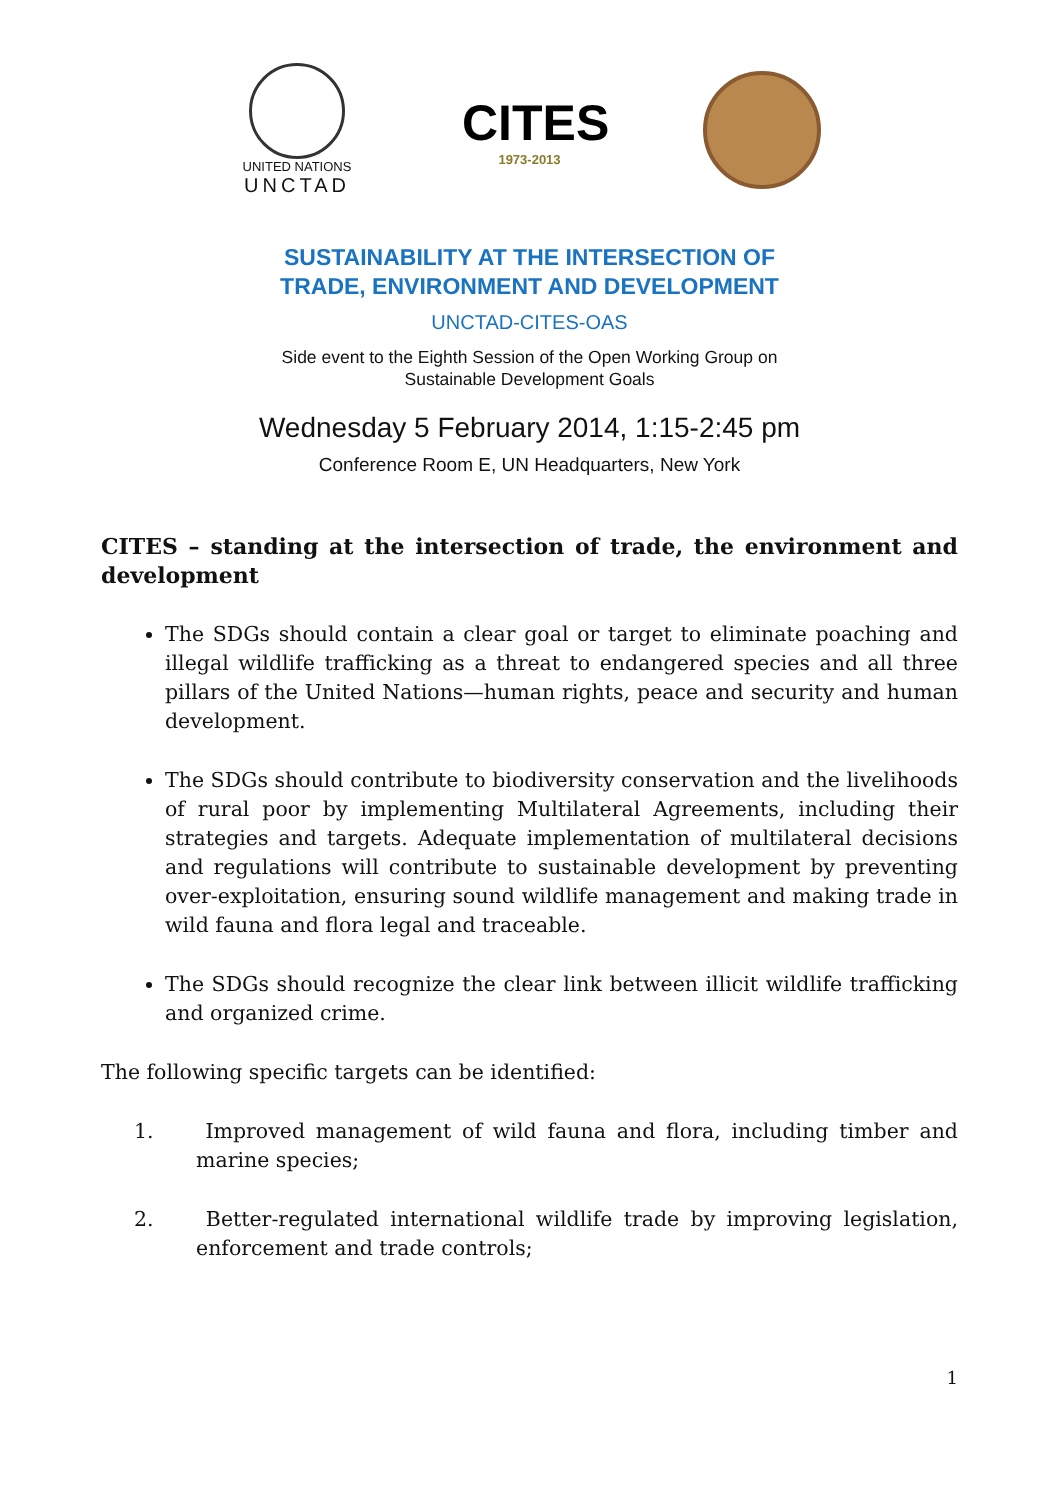UNITED NATIONS
UNCTAD
CITES
1973-2013
SUSTAINABILITY AT THE INTERSECTION OF
TRADE, ENVIRONMENT AND DEVELOPMENT
UNCTAD-CITES-OAS
Side event to the Eighth Session of the Open Working Group on
Sustainable Development Goals
Wednesday 5 February 2014, 1:15-2:45 pm
Conference Room E, UN Headquarters, New York
CITES – standing at the intersection of trade, the environment and development
The SDGs should contain a clear goal or target to eliminate poaching and illegal wildlife trafficking as a threat to endangered species and all three pillars of the United Nations—human rights, peace and security and human development.
The SDGs should contribute to biodiversity conservation and the livelihoods of rural poor by implementing Multilateral Agreements, including their strategies and targets. Adequate implementation of multilateral decisions and regulations will contribute to sustainable development by preventing over-exploitation, ensuring sound wildlife management and making trade in wild fauna and flora legal and traceable.
The SDGs should recognize the clear link between illicit wildlife trafficking and organized crime.
The following specific targets can be identified:
1.   Improved management of wild fauna and flora, including timber and marine species;
2.   Better-regulated international wildlife trade by improving legislation, enforcement and trade controls;
1